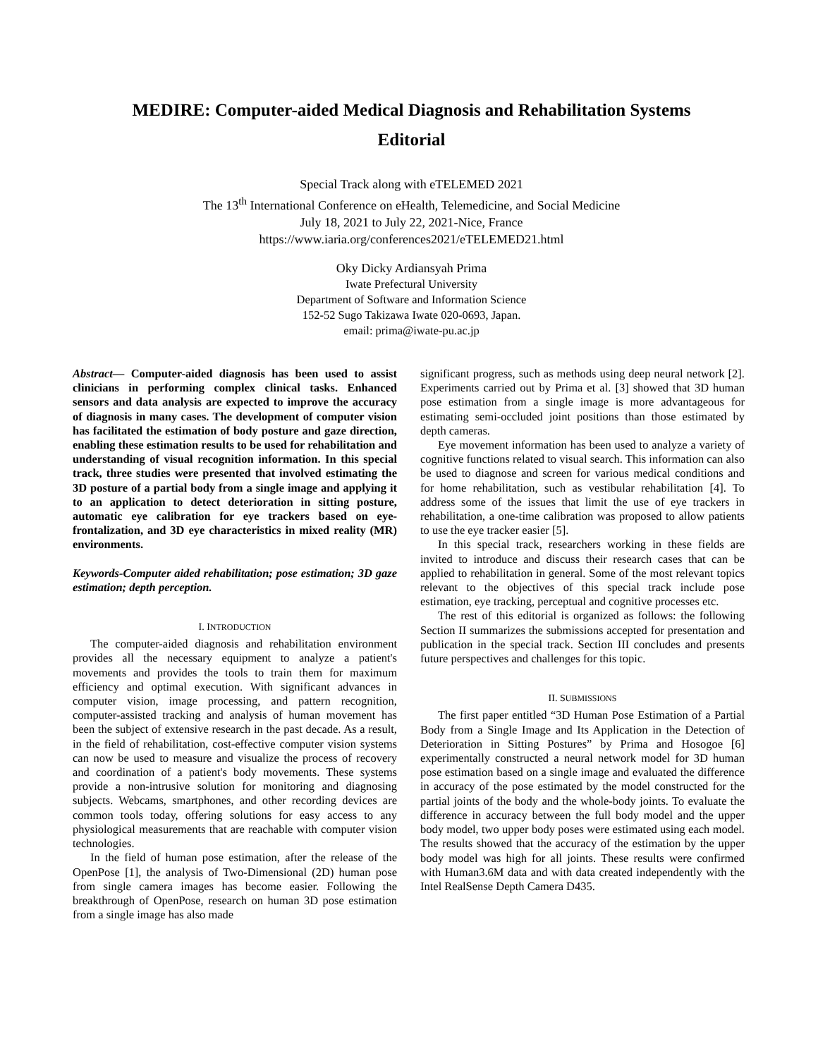MEDIRE: Computer-aided Medical Diagnosis and Rehabilitation Systems
Editorial
Special Track along with eTELEMED 2021
The 13<sup>th</sup> International Conference on eHealth, Telemedicine, and Social Medicine
July 18, 2021 to July 22, 2021-Nice, France
https://www.iaria.org/conferences2021/eTELEMED21.html
Oky Dicky Ardiansyah Prima
Iwate Prefectural University
Department of Software and Information Science
152-52 Sugo Takizawa Iwate 020-0693, Japan.
email: prima@iwate-pu.ac.jp
Abstract— Computer-aided diagnosis has been used to assist clinicians in performing complex clinical tasks. Enhanced sensors and data analysis are expected to improve the accuracy of diagnosis in many cases. The development of computer vision has facilitated the estimation of body posture and gaze direction, enabling these estimation results to be used for rehabilitation and understanding of visual recognition information. In this special track, three studies were presented that involved estimating the 3D posture of a partial body from a single image and applying it to an application to detect deterioration in sitting posture, automatic eye calibration for eye trackers based on eye-frontalization, and 3D eye characteristics in mixed reality (MR) environments.
Keywords-Computer aided rehabilitation; pose estimation; 3D gaze estimation; depth perception.
I. INTRODUCTION
The computer-aided diagnosis and rehabilitation environment provides all the necessary equipment to analyze a patient's movements and provides the tools to train them for maximum efficiency and optimal execution. With significant advances in computer vision, image processing, and pattern recognition, computer-assisted tracking and analysis of human movement has been the subject of extensive research in the past decade. As a result, in the field of rehabilitation, cost-effective computer vision systems can now be used to measure and visualize the process of recovery and coordination of a patient's body movements. These systems provide a non-intrusive solution for monitoring and diagnosing subjects. Webcams, smartphones, and other recording devices are common tools today, offering solutions for easy access to any physiological measurements that are reachable with computer vision technologies.
In the field of human pose estimation, after the release of the OpenPose [1], the analysis of Two-Dimensional (2D) human pose from single camera images has become easier. Following the breakthrough of OpenPose, research on human 3D pose estimation from a single image has also made
significant progress, such as methods using deep neural network [2]. Experiments carried out by Prima et al. [3] showed that 3D human pose estimation from a single image is more advantageous for estimating semi-occluded joint positions than those estimated by depth cameras.
Eye movement information has been used to analyze a variety of cognitive functions related to visual search. This information can also be used to diagnose and screen for various medical conditions and for home rehabilitation, such as vestibular rehabilitation [4]. To address some of the issues that limit the use of eye trackers in rehabilitation, a one-time calibration was proposed to allow patients to use the eye tracker easier [5].
In this special track, researchers working in these fields are invited to introduce and discuss their research cases that can be applied to rehabilitation in general. Some of the most relevant topics relevant to the objectives of this special track include pose estimation, eye tracking, perceptual and cognitive processes etc.
The rest of this editorial is organized as follows: the following Section II summarizes the submissions accepted for presentation and publication in the special track. Section III concludes and presents future perspectives and challenges for this topic.
II. SUBMISSIONS
The first paper entitled “3D Human Pose Estimation of a Partial Body from a Single Image and Its Application in the Detection of Deterioration in Sitting Postures” by Prima and Hosogoe [6] experimentally constructed a neural network model for 3D human pose estimation based on a single image and evaluated the difference in accuracy of the pose estimated by the model constructed for the partial joints of the body and the whole-body joints. To evaluate the difference in accuracy between the full body model and the upper body model, two upper body poses were estimated using each model. The results showed that the accuracy of the estimation by the upper body model was high for all joints. These results were confirmed with Human3.6M data and with data created independently with the Intel RealSense Depth Camera D435.